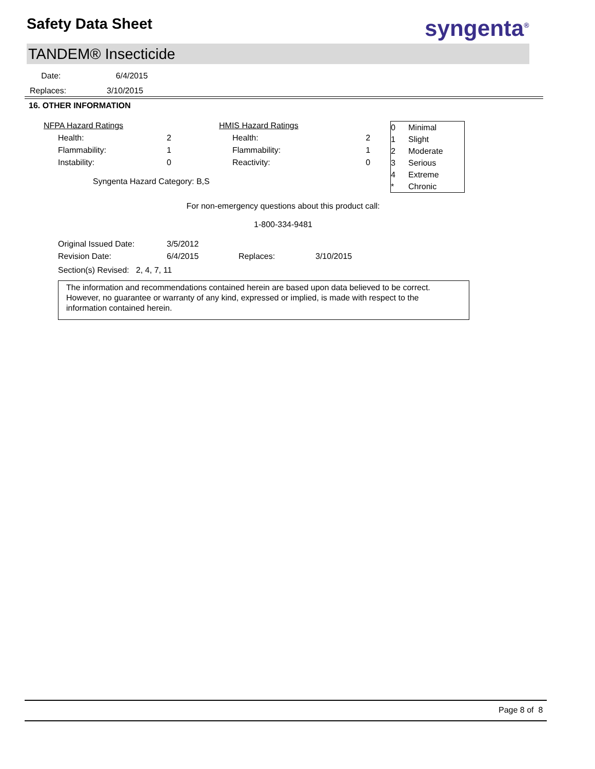Safety Data Sheet syngenta<sup>®</sup>
TANDEM® Insecticide
Date: 6/4/2015
Replaces: 3/10/2015
16. OTHER INFORMATION
| NFPA Hazard Ratings | | | HMIS Hazard Ratings | | |
| Health: | | 2 | Health: | | 2 |
| Flammability: | | 1 | Flammability: | | 1 |
| Instability: | | 0 | Reactivity: | | 0 |
| Syngenta Hazard Category: B,S | | | | | |
| 0 | Minimal |
| 1 | Slight |
| 2 | Moderate |
| 3 | Serious |
| 4 | Extreme |
| * | Chronic |
For non-emergency questions about this product call:
1-800-334-9481
| Original Issued Date: | 3/5/2012 | | |
| Revision Date: | 6/4/2015 | Replaces: | 3/10/2015 |
| Section(s) Revised: 2, 4, 7, 11 | | | |
The information and recommendations contained herein are based upon data believed to be correct. However, no guarantee or warranty of any kind, expressed or implied, is made with respect to the information contained herein.
Page 8 of 8